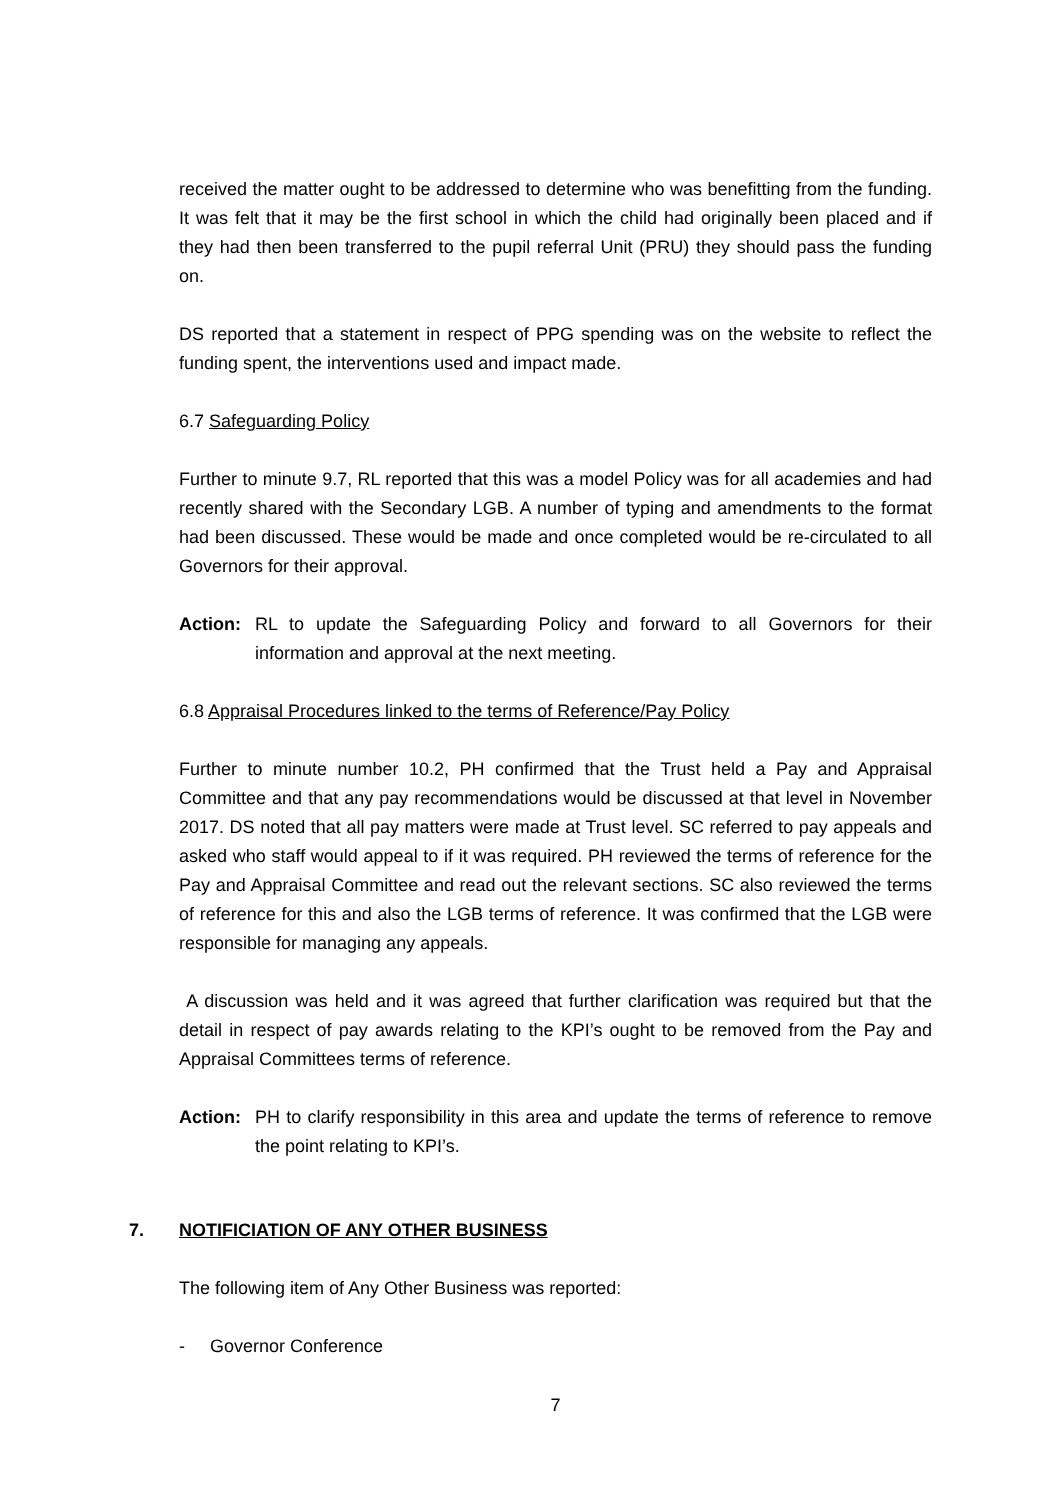received the matter ought to be addressed to determine who was benefitting from the funding. It was felt that it may be the first school in which the child had originally been placed and if they had then been transferred to the pupil referral Unit (PRU) they should pass the funding on.
DS reported that a statement in respect of PPG spending was on the website to reflect the funding spent, the interventions used and impact made.
6.7 Safeguarding Policy
Further to minute 9.7, RL reported that this was a model Policy was for all academies and had recently shared with the Secondary LGB. A number of typing and amendments to the format had been discussed. These would be made and once completed would be re-circulated to all Governors for their approval.
Action: RL to update the Safeguarding Policy and forward to all Governors for their information and approval at the next meeting.
6.8 Appraisal Procedures linked to the terms of Reference/Pay Policy
Further to minute number 10.2, PH confirmed that the Trust held a Pay and Appraisal Committee and that any pay recommendations would be discussed at that level in November 2017. DS noted that all pay matters were made at Trust level. SC referred to pay appeals and asked who staff would appeal to if it was required. PH reviewed the terms of reference for the Pay and Appraisal Committee and read out the relevant sections. SC also reviewed the terms of reference for this and also the LGB terms of reference. It was confirmed that the LGB were responsible for managing any appeals.
A discussion was held and it was agreed that further clarification was required but that the detail in respect of pay awards relating to the KPI’s ought to be removed from the Pay and Appraisal Committees terms of reference.
Action: PH to clarify responsibility in this area and update the terms of reference to remove the point relating to KPI’s.
7. NOTIFICIATION OF ANY OTHER BUSINESS
The following item of Any Other Business was reported:
- Governor Conference
7